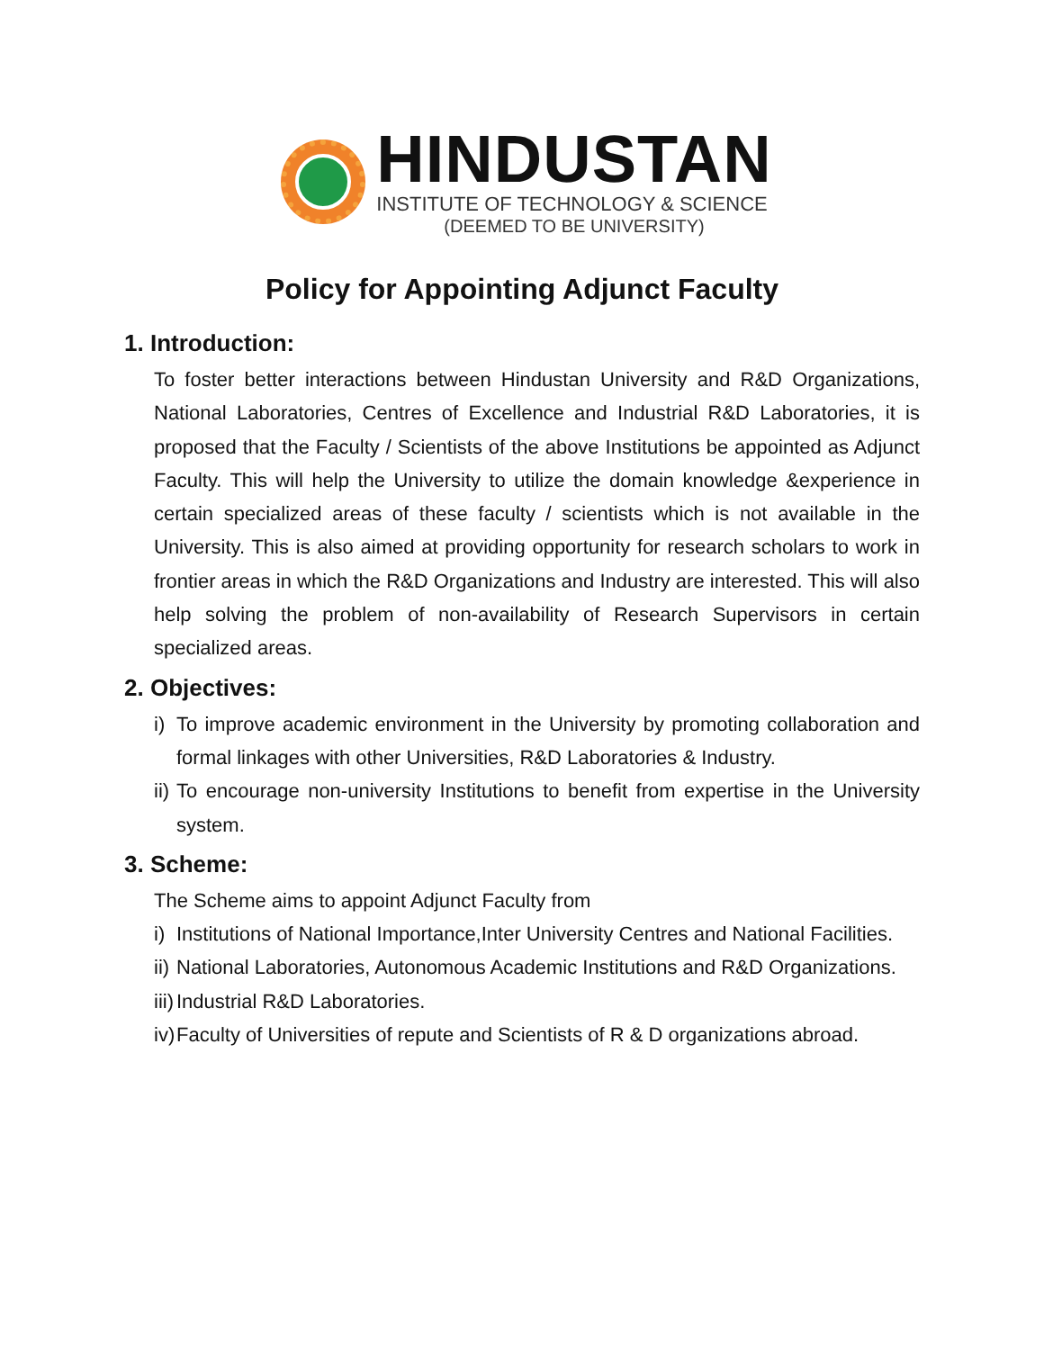HINDUSTAN
INSTITUTE OF TECHNOLOGY & SCIENCE
(DEEMED TO BE UNIVERSITY)
Policy for Appointing Adjunct Faculty
1. Introduction:
To foster better interactions between Hindustan University and R&D Organizations, National Laboratories, Centres of Excellence and Industrial R&D Laboratories, it is proposed that the Faculty / Scientists of the above Institutions be appointed as Adjunct Faculty. This will help the University to utilize the domain knowledge &experience in certain specialized areas of these faculty / scientists which is not available in the University. This is also aimed at providing opportunity for research scholars to work in frontier areas in which the R&D Organizations and Industry are interested. This will also help solving the problem of non-availability of Research Supervisors in certain specialized areas.
2. Objectives:
i) To improve academic environment in the University by promoting collaboration and formal linkages with other Universities, R&D Laboratories & Industry.
ii) To encourage non-university Institutions to benefit from expertise in the University system.
3. Scheme:
The Scheme aims to appoint Adjunct Faculty from
i) Institutions of National Importance,Inter University Centres and National Facilities.
ii) National Laboratories, Autonomous Academic Institutions and R&D Organizations.
iii) Industrial R&D Laboratories.
iv) Faculty of Universities of repute and Scientists of R & D organizations abroad.